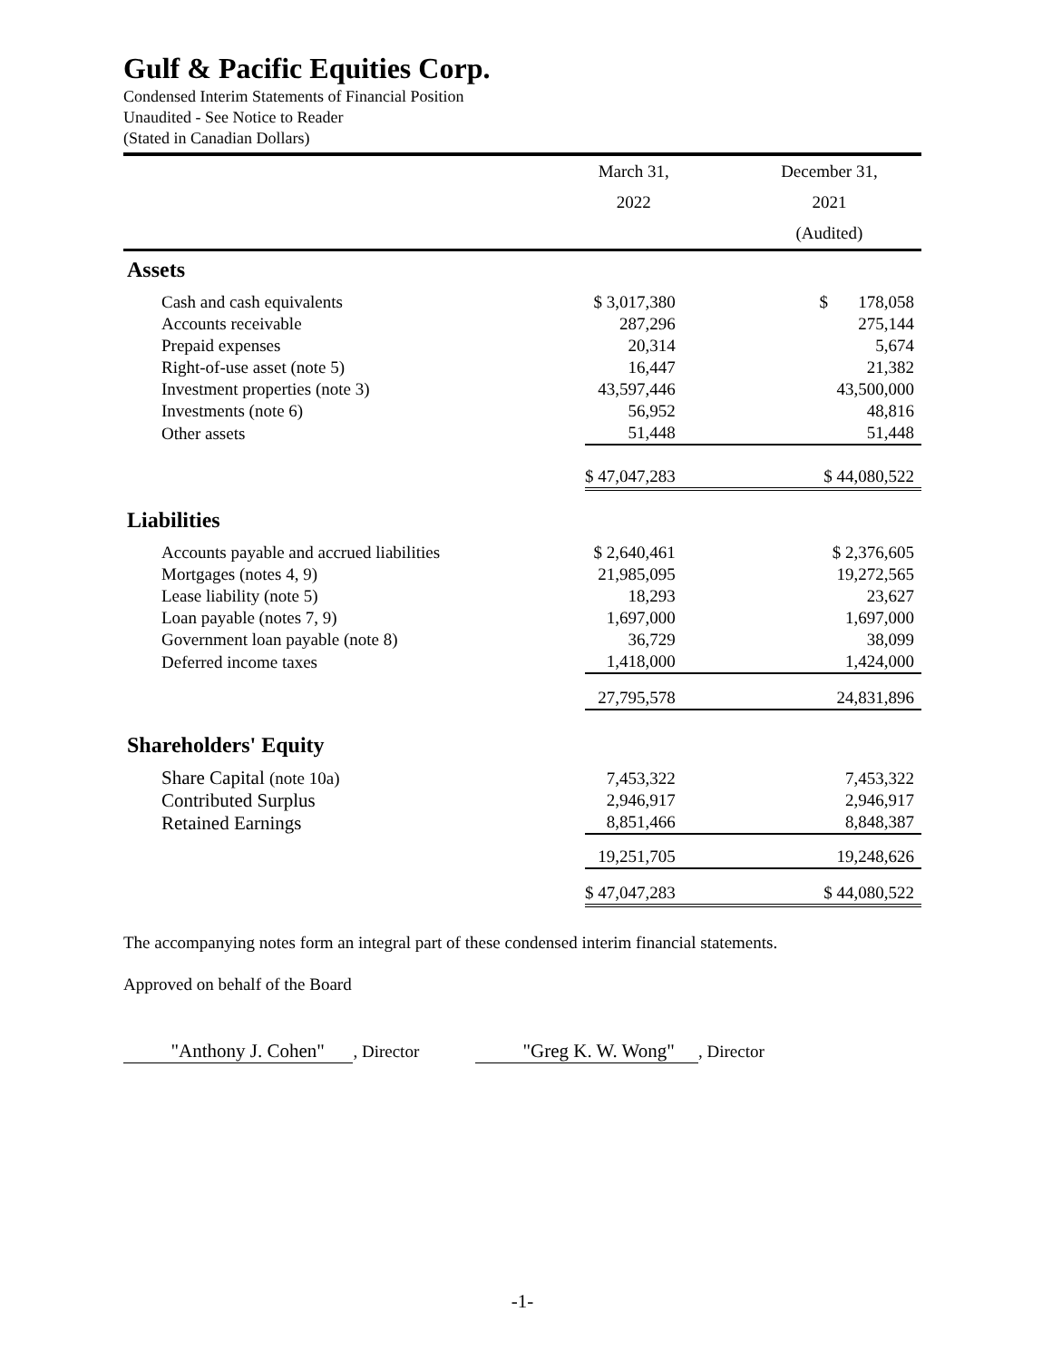Gulf & Pacific Equities Corp.
Condensed Interim Statements of Financial Position
Unaudited - See Notice to Reader
(Stated in Canadian Dollars)
| | March 31, | December 31, |
| --- | --- | --- |
| | 2022 | 2021 |
| | | (Audited) |
| Assets | | |
| Cash and cash equivalents | $ 3,017,380 | $ 178,058 |
| Accounts receivable | 287,296 | 275,144 |
| Prepaid expenses | 20,314 | 5,674 |
| Right-of-use asset (note 5) | 16,447 | 21,382 |
| Investment properties (note 3) | 43,597,446 | 43,500,000 |
| Investments (note 6) | 56,952 | 48,816 |
| Other assets | 51,448 | 51,448 |
| | $ 47,047,283 | $ 44,080,522 |
| Liabilities | | |
| Accounts payable and accrued liabilities | $ 2,640,461 | $ 2,376,605 |
| Mortgages (notes 4, 9) | 21,985,095 | 19,272,565 |
| Lease liability (note 5) | 18,293 | 23,627 |
| Loan payable (notes 7, 9) | 1,697,000 | 1,697,000 |
| Government loan payable (note 8) | 36,729 | 38,099 |
| Deferred income taxes | 1,418,000 | 1,424,000 |
| | 27,795,578 | 24,831,896 |
| Shareholders' Equity | | |
| Share Capital (note 10a) | 7,453,322 | 7,453,322 |
| Contributed Surplus | 2,946,917 | 2,946,917 |
| Retained Earnings | 8,851,466 | 8,848,387 |
| | 19,251,705 | 19,248,626 |
| | $ 47,047,283 | $ 44,080,522 |
The accompanying notes form an integral part of these condensed interim financial statements.
Approved on behalf of the Board
"Anthony J. Cohen" , Director "Greg K. W. Wong" , Director
-1-